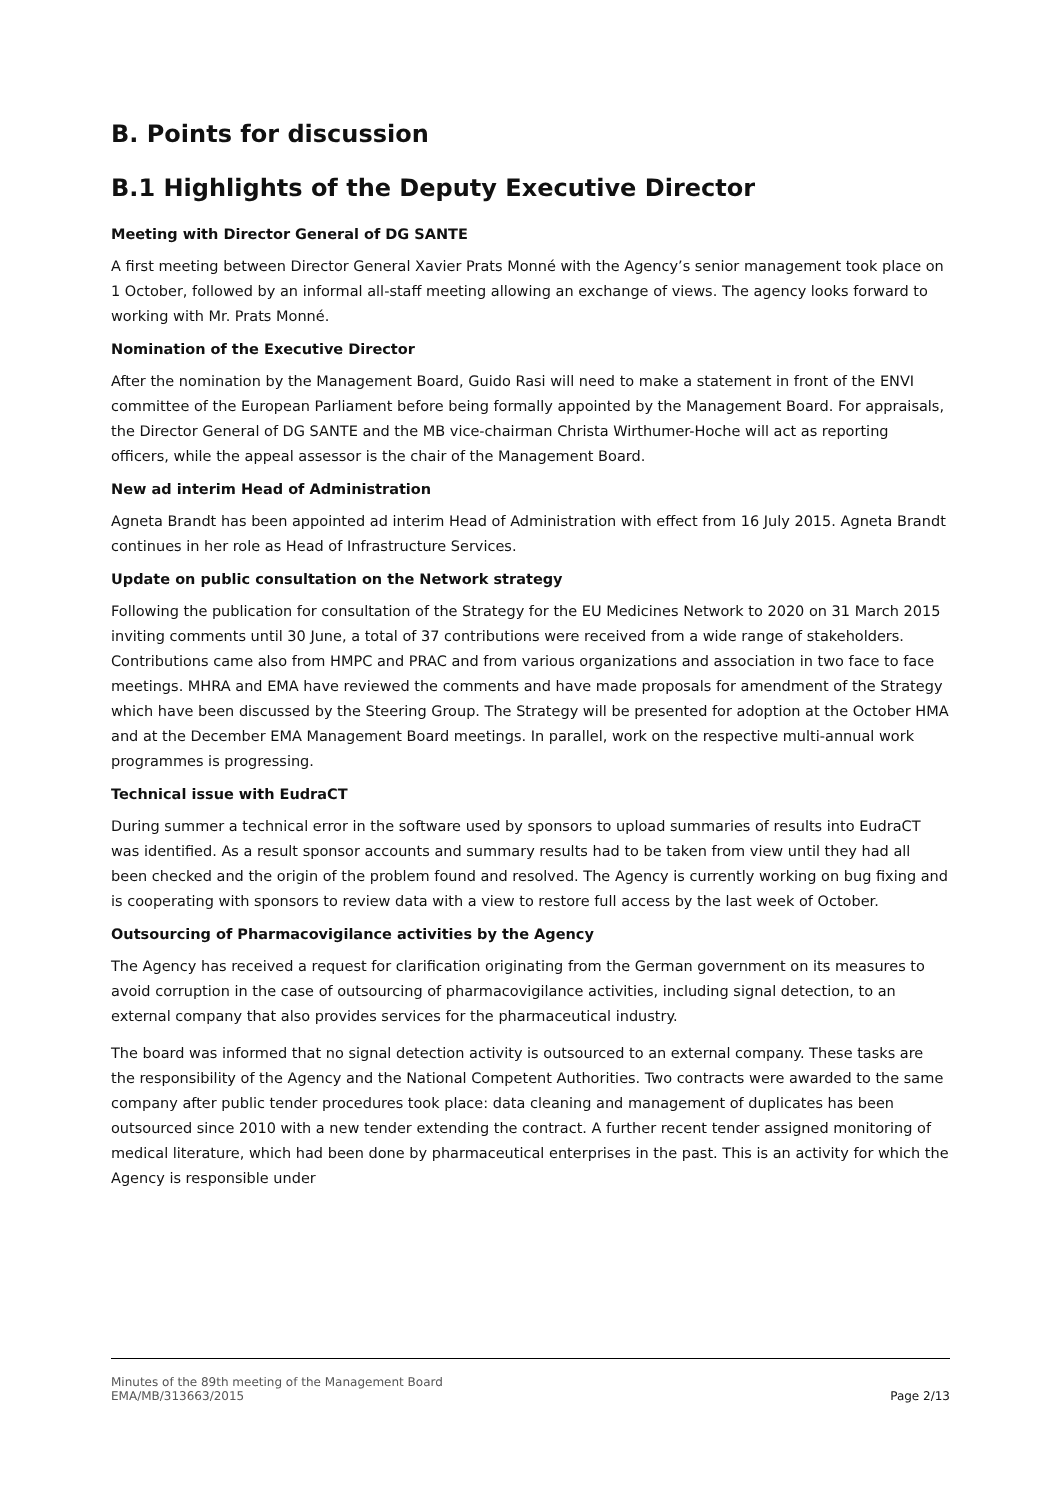B. Points for discussion
B.1 Highlights of the Deputy Executive Director
Meeting with Director General of DG SANTE
A first meeting between Director General Xavier Prats Monné with the Agency’s senior management took place on 1 October, followed by an informal all-staff meeting allowing an exchange of views. The agency looks forward to working with Mr. Prats Monné.
Nomination of the Executive Director
After the nomination by the Management Board, Guido Rasi will need to make a statement in front of the ENVI committee of the European Parliament before being formally appointed by the Management Board. For appraisals, the Director General of DG SANTE and the MB vice-chairman Christa Wirthumer-Hoche will act as reporting officers, while the appeal assessor is the chair of the Management Board.
New ad interim Head of Administration
Agneta Brandt has been appointed ad interim Head of Administration with effect from 16 July 2015. Agneta Brandt continues in her role as Head of Infrastructure Services.
Update on public consultation on the Network strategy
Following the publication for consultation of the Strategy for the EU Medicines Network to 2020 on 31 March 2015 inviting comments until 30 June, a total of 37 contributions were received from a wide range of stakeholders. Contributions came also from HMPC and PRAC and from various organizations and association in two face to face meetings. MHRA and EMA have reviewed the comments and have made proposals for amendment of the Strategy which have been discussed by the Steering Group. The Strategy will be presented for adoption at the October HMA and at the December EMA Management Board meetings. In parallel, work on the respective multi-annual work programmes is progressing.
Technical issue with EudraCT
During summer a technical error in the software used by sponsors to upload summaries of results into EudraCT was identified. As a result sponsor accounts and summary results had to be taken from view until they had all been checked and the origin of the problem found and resolved. The Agency is currently working on bug fixing and is cooperating with sponsors to review data with a view to restore full access by the last week of October.
Outsourcing of Pharmacovigilance activities by the Agency
The Agency has received a request for clarification originating from the German government on its measures to avoid corruption in the case of outsourcing of pharmacovigilance activities, including signal detection, to an external company that also provides services for the pharmaceutical industry.
The board was informed that no signal detection activity is outsourced to an external company. These tasks are the responsibility of the Agency and the National Competent Authorities. Two contracts were awarded to the same company after public tender procedures took place: data cleaning and management of duplicates has been outsourced since 2010 with a new tender extending the contract. A further recent tender assigned monitoring of medical literature, which had been done by pharmaceutical enterprises in the past. This is an activity for which the Agency is responsible under
Minutes of the 89th meeting of the Management Board
EMA/MB/313663/2015
Page 2/13